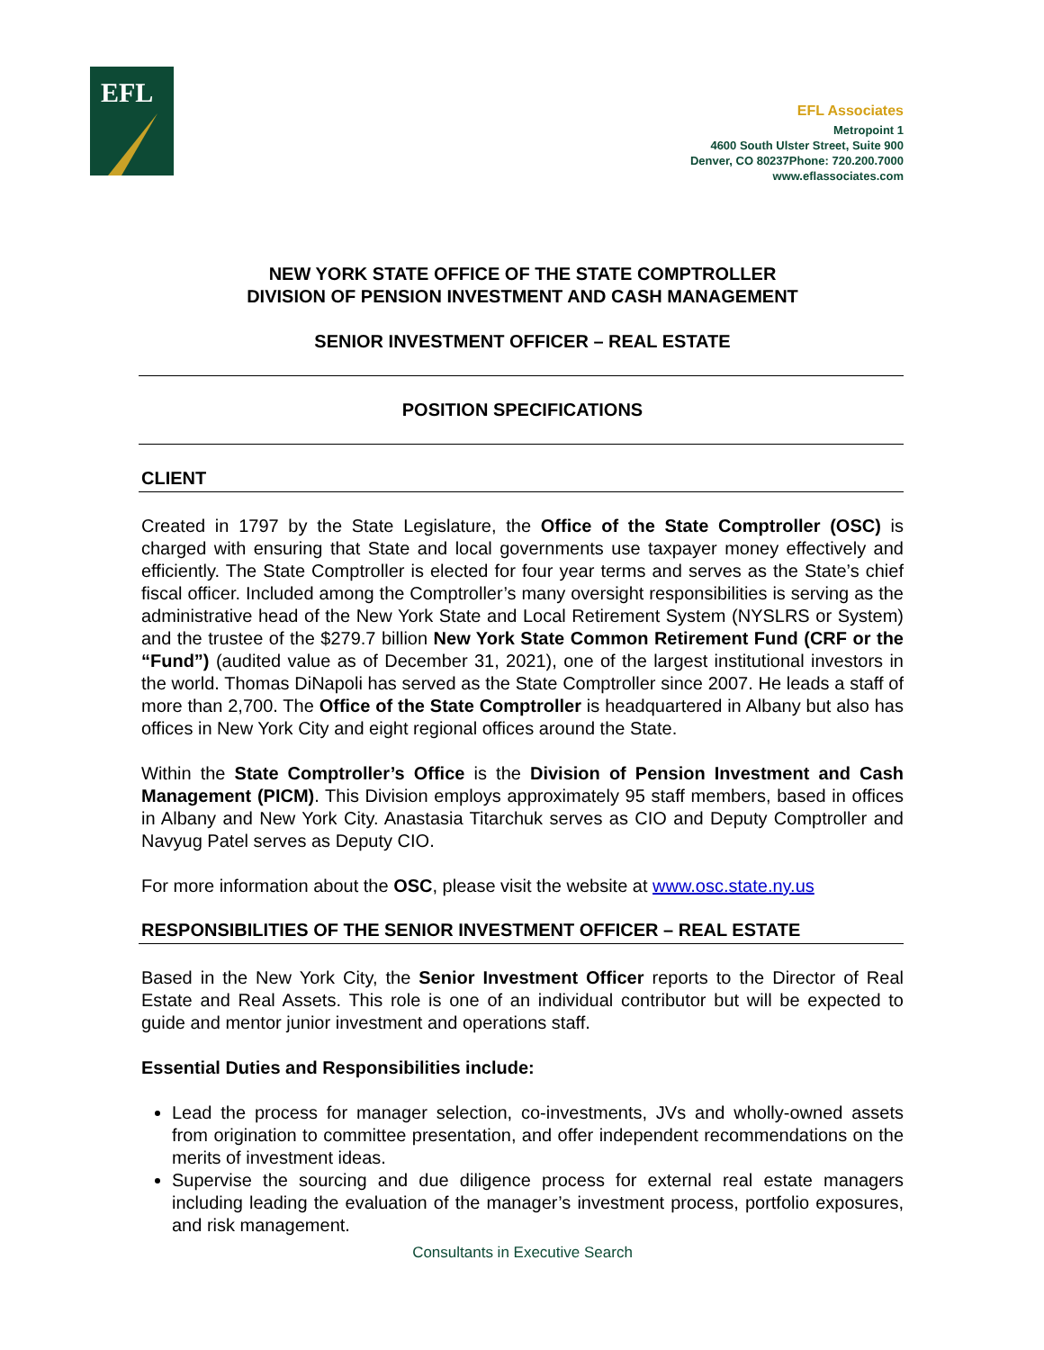EFL
EFL Associates
Metropoint 1
4600 South Ulster Street, Suite 900
Denver, CO 80237Phone: 720.200.7000
www.eflassociates.com
NEW YORK STATE OFFICE OF THE STATE COMPTROLLER
DIVISION OF PENSION INVESTMENT AND CASH MANAGEMENT
SENIOR INVESTMENT OFFICER – REAL ESTATE
POSITION SPECIFICATIONS
CLIENT
Created in 1797 by the State Legislature, the Office of the State Comptroller (OSC) is charged with ensuring that State and local governments use taxpayer money effectively and efficiently. The State Comptroller is elected for four year terms and serves as the State’s chief fiscal officer. Included among the Comptroller’s many oversight responsibilities is serving as the administrative head of the New York State and Local Retirement System (NYSLRS or System) and the trustee of the $279.7 billion New York State Common Retirement Fund (CRF or the “Fund”) (audited value as of December 31, 2021), one of the largest institutional investors in the world. Thomas DiNapoli has served as the State Comptroller since 2007. He leads a staff of more than 2,700. The Office of the State Comptroller is headquartered in Albany but also has offices in New York City and eight regional offices around the State.
Within the State Comptroller’s Office is the Division of Pension Investment and Cash Management (PICM). This Division employs approximately 95 staff members, based in offices in Albany and New York City. Anastasia Titarchuk serves as CIO and Deputy Comptroller and Navyug Patel serves as Deputy CIO.
For more information about the OSC, please visit the website at www.osc.state.ny.us
RESPONSIBILITIES OF THE SENIOR INVESTMENT OFFICER – REAL ESTATE
Based in the New York City, the Senior Investment Officer reports to the Director of Real Estate and Real Assets. This role is one of an individual contributor but will be expected to guide and mentor junior investment and operations staff.
Essential Duties and Responsibilities include:
Lead the process for manager selection, co-investments, JVs and wholly-owned assets from origination to committee presentation, and offer independent recommendations on the merits of investment ideas.
Supervise the sourcing and due diligence process for external real estate managers including leading the evaluation of the manager’s investment process, portfolio exposures, and risk management.
Consultants in Executive Search